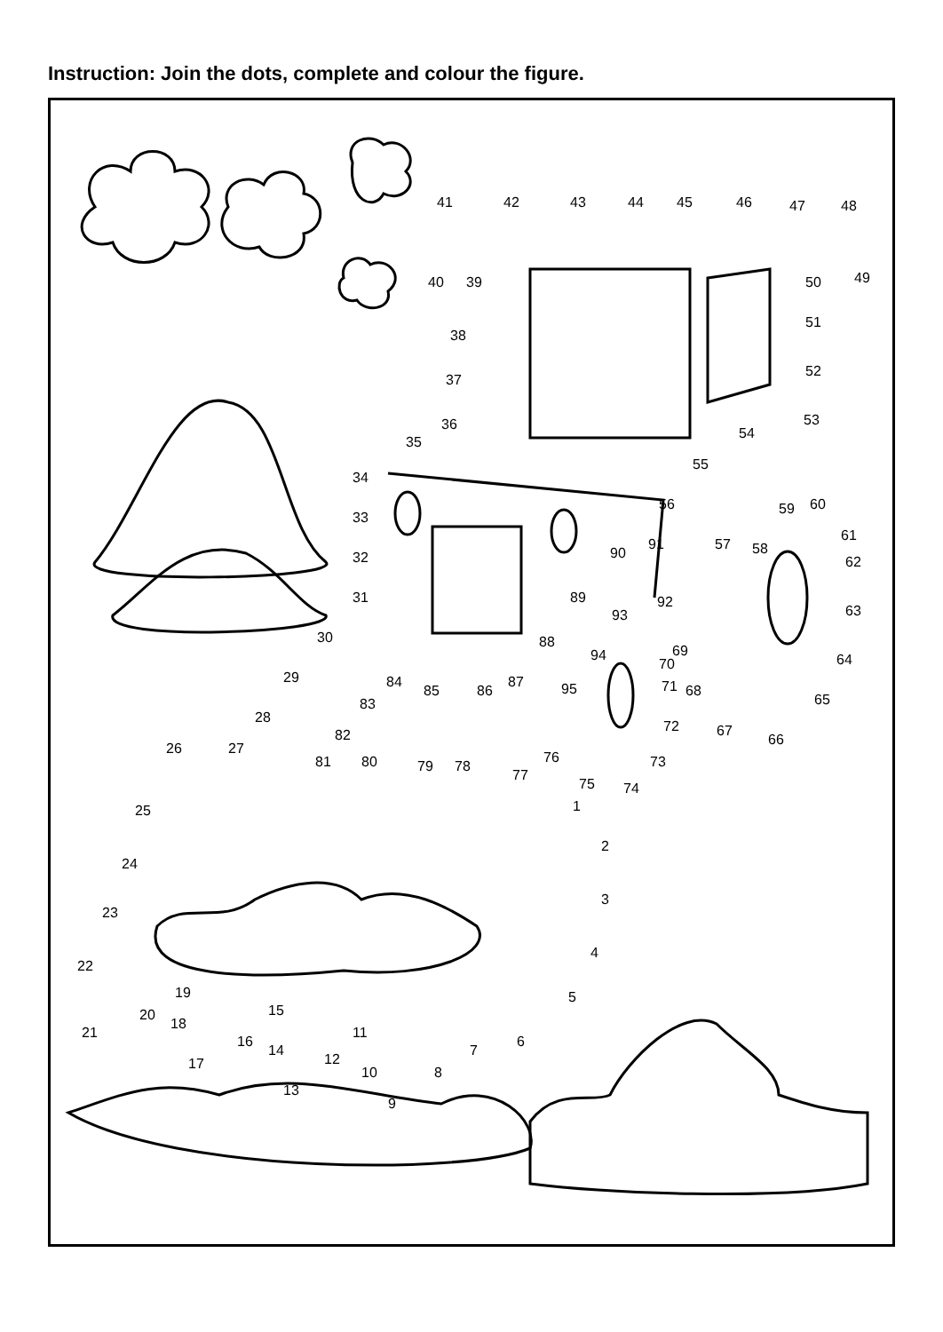Instruction: Join the dots, complete and colour the figure.
41
42
43
44
45
46
47
48
40
39
50
49
38
37
36
35
34
33
32
31
30
29
28
26
27
25
24
23
22
21
20
18
19
17
16
15
14
13
12
11
10
9
8
7
6
5
4
3
2
1
77
75
74
73
72
71
68
70
69
67
66
65
64
63
62
61
60
59
58
57
56
55
54
53
52
51
90
91
92
93
89
88
94
95
76
87
86
85
84
83
82
81
80
79
78